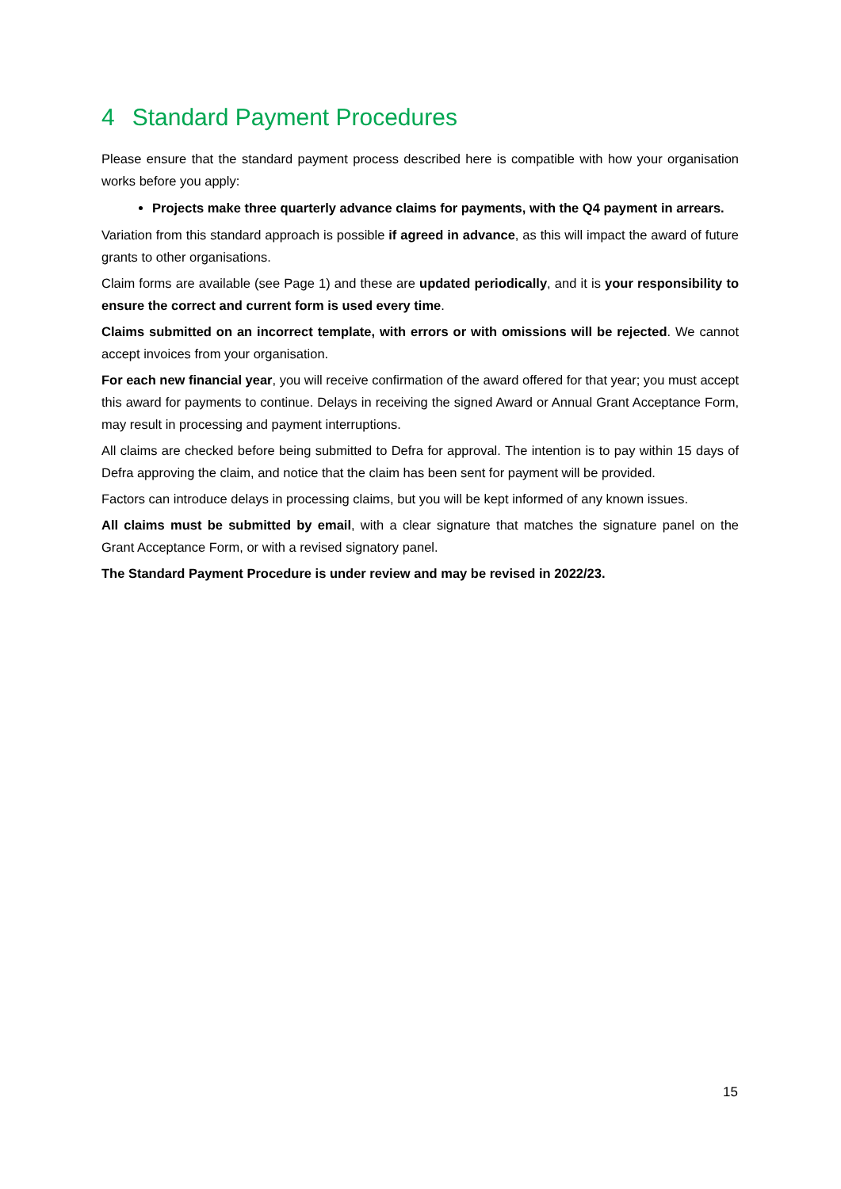4 Standard Payment Procedures
Please ensure that the standard payment process described here is compatible with how your organisation works before you apply:
Projects make three quarterly advance claims for payments, with the Q4 payment in arrears.
Variation from this standard approach is possible if agreed in advance, as this will impact the award of future grants to other organisations.
Claim forms are available (see Page 1) and these are updated periodically, and it is your responsibility to ensure the correct and current form is used every time.
Claims submitted on an incorrect template, with errors or with omissions will be rejected. We cannot accept invoices from your organisation.
For each new financial year, you will receive confirmation of the award offered for that year; you must accept this award for payments to continue. Delays in receiving the signed Award or Annual Grant Acceptance Form, may result in processing and payment interruptions.
All claims are checked before being submitted to Defra for approval. The intention is to pay within 15 days of Defra approving the claim, and notice that the claim has been sent for payment will be provided.
Factors can introduce delays in processing claims, but you will be kept informed of any known issues.
All claims must be submitted by email, with a clear signature that matches the signature panel on the Grant Acceptance Form, or with a revised signatory panel.
The Standard Payment Procedure is under review and may be revised in 2022/23.
15